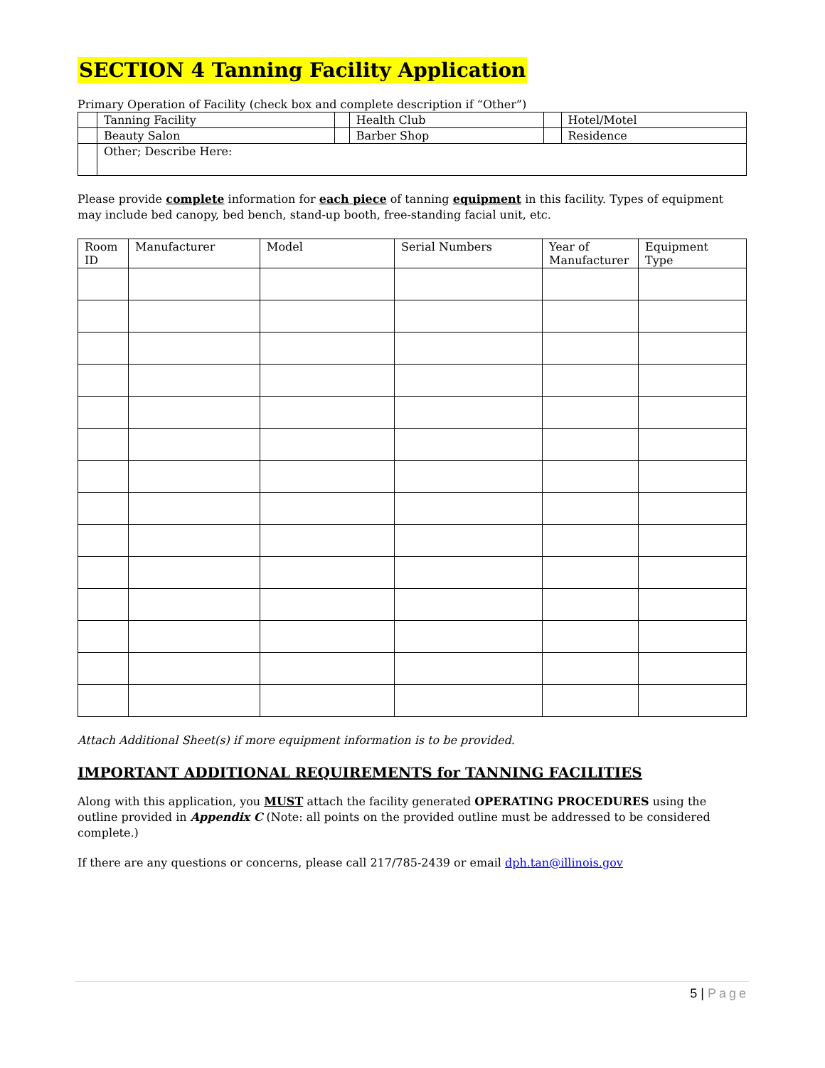SECTION 4 Tanning Facility Application
Primary Operation of Facility (check box and complete description if “Other”)
| | Tanning Facility | | Health Club | | Hotel/Motel |
| | Beauty Salon | | Barber Shop | | Residence |
| | Other; Describe Here: | | | | |
Please provide complete information for each piece of tanning equipment in this facility. Types of equipment may include bed canopy, bed bench, stand-up booth, free-standing facial unit, etc.
| Room ID | Manufacturer | Model | Serial Numbers | Year of Manufacturer | Equipment Type |
| --- | --- | --- | --- | --- | --- |
Attach Additional Sheet(s) if more equipment information is to be provided.
IMPORTANT ADDITIONAL REQUIREMENTS for TANNING FACILITIES
Along with this application, you MUST attach the facility generated OPERATING PROCEDURES using the outline provided in Appendix C (Note: all points on the provided outline must be addressed to be considered complete.)
If there are any questions or concerns, please call 217/785-2439 or email dph.tan@illinois.gov
5 | Page